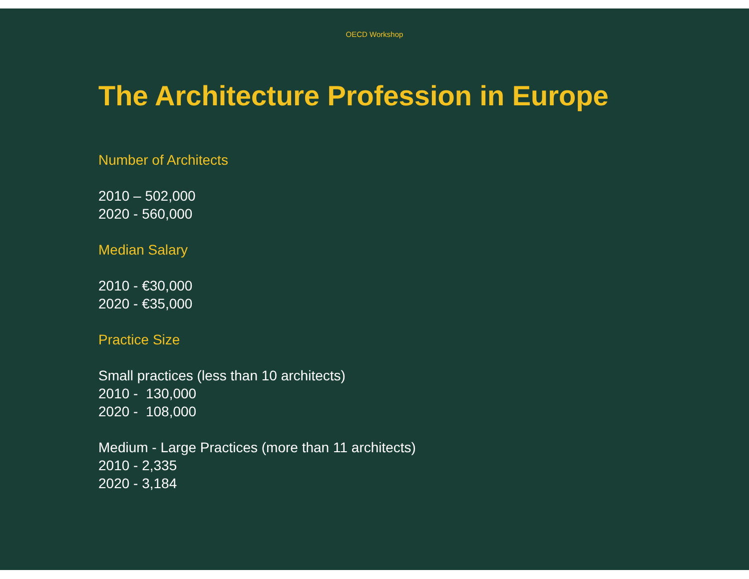OECD Workshop
The Architecture Profession in Europe
Number of Architects
2010 – 502,000
2020 - 560,000
Median Salary
2010 - €30,000
2020 - €35,000
Practice Size
Small practices (less than 10 architects)
2010 - 130,000
2020 - 108,000
Medium - Large Practices (more than 11 architects)
2010 - 2,335
2020 - 3,184